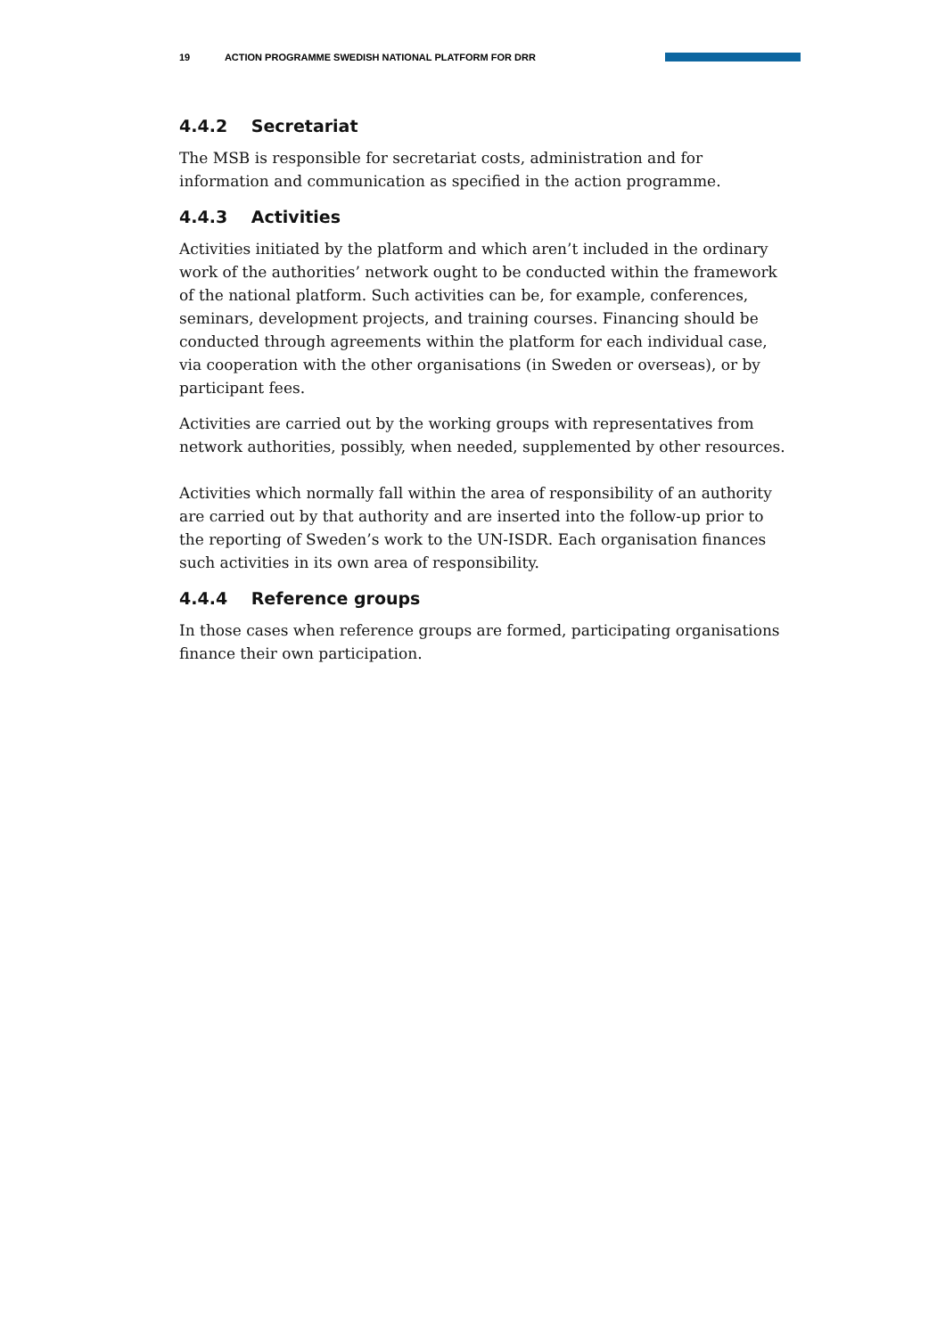19 ACTION PROGRAMME SWEDISH NATIONAL PLATFORM FOR DRR
4.4.2 Secretariat
The MSB is responsible for secretariat costs, administration and for information and communication as specified in the action programme.
4.4.3 Activities
Activities initiated by the platform and which aren’t included in the ordinary work of the authorities’ network ought to be conducted within the framework of the national platform. Such activities can be, for example, conferences, seminars, development projects, and training courses. Financing should be conducted through agreements within the platform for each individual case, via cooperation with the other organisations (in Sweden or overseas), or by participant fees.
Activities are carried out by the working groups with representatives from network authorities, possibly, when needed, supplemented by other resources.
Activities which normally fall within the area of responsibility of an authority are carried out by that authority and are inserted into the follow-up prior to the reporting of Sweden’s work to the UN-ISDR. Each organisation finances such activities in its own area of responsibility.
4.4.4 Reference groups
In those cases when reference groups are formed, participating organisations finance their own participation.